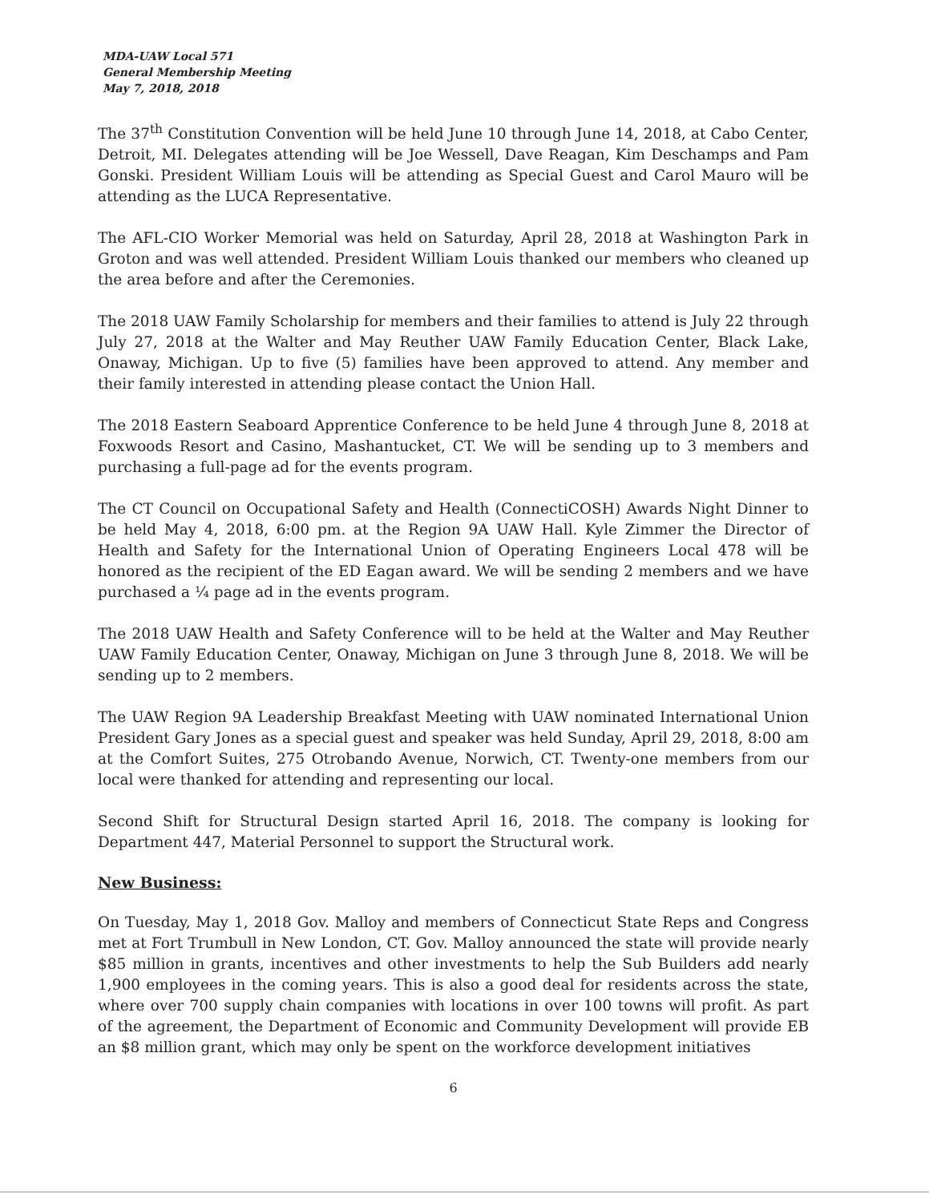MDA-UAW Local 571
General Membership Meeting
May 7, 2018, 2018
The 37<sup>th</sup> Constitution Convention will be held June 10 through June 14, 2018, at Cabo Center, Detroit, MI. Delegates attending will be Joe Wessell, Dave Reagan, Kim Deschamps and Pam Gonski. President William Louis will be attending as Special Guest and Carol Mauro will be attending as the LUCA Representative.
The AFL-CIO Worker Memorial was held on Saturday, April 28, 2018 at Washington Park in Groton and was well attended. President William Louis thanked our members who cleaned up the area before and after the Ceremonies.
The 2018 UAW Family Scholarship for members and their families to attend is July 22 through July 27, 2018 at the Walter and May Reuther UAW Family Education Center, Black Lake, Onaway, Michigan. Up to five (5) families have been approved to attend. Any member and their family interested in attending please contact the Union Hall.
The 2018 Eastern Seaboard Apprentice Conference to be held June 4 through June 8, 2018 at Foxwoods Resort and Casino, Mashantucket, CT. We will be sending up to 3 members and purchasing a full-page ad for the events program.
The CT Council on Occupational Safety and Health (ConnectiCOSH) Awards Night Dinner to be held May 4, 2018, 6:00 pm. at the Region 9A UAW Hall. Kyle Zimmer the Director of Health and Safety for the International Union of Operating Engineers Local 478 will be honored as the recipient of the ED Eagan award. We will be sending 2 members and we have purchased a ¼ page ad in the events program.
The 2018 UAW Health and Safety Conference will to be held at the Walter and May Reuther UAW Family Education Center, Onaway, Michigan on June 3 through June 8, 2018. We will be sending up to 2 members.
The UAW Region 9A Leadership Breakfast Meeting with UAW nominated International Union President Gary Jones as a special guest and speaker was held Sunday, April 29, 2018, 8:00 am at the Comfort Suites, 275 Otrobando Avenue, Norwich, CT. Twenty-one members from our local were thanked for attending and representing our local.
Second Shift for Structural Design started April 16, 2018. The company is looking for Department 447, Material Personnel to support the Structural work.
New Business:
On Tuesday, May 1, 2018 Gov. Malloy and members of Connecticut State Reps and Congress met at Fort Trumbull in New London, CT. Gov. Malloy announced the state will provide nearly $85 million in grants, incentives and other investments to help the Sub Builders add nearly 1,900 employees in the coming years. This is also a good deal for residents across the state, where over 700 supply chain companies with locations in over 100 towns will profit. As part of the agreement, the Department of Economic and Community Development will provide EB an $8 million grant, which may only be spent on the workforce development initiatives
6